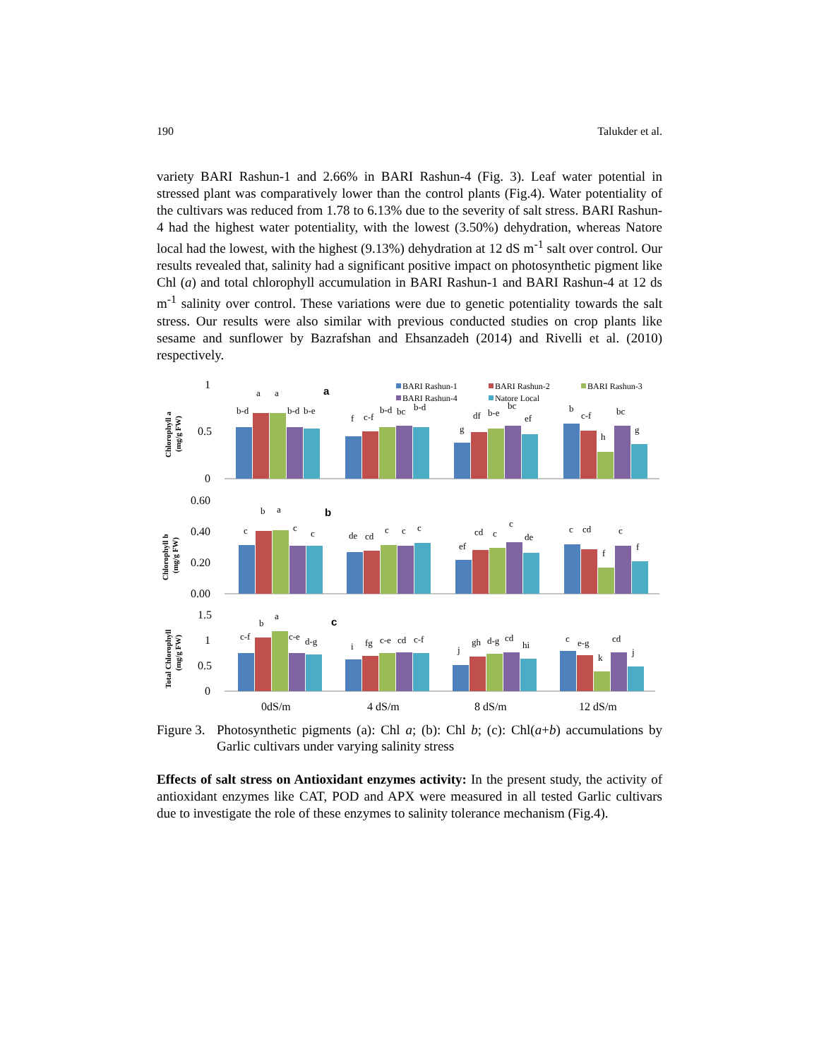190 Talukder et al.
variety BARI Rashun-1 and 2.66% in BARI Rashun-4 (Fig. 3). Leaf water potential in stressed plant was comparatively lower than the control plants (Fig.4). Water potentiality of the cultivars was reduced from 1.78 to 6.13% due to the severity of salt stress. BARI Rashun-4 had the highest water potentiality, with the lowest (3.50%) dehydration, whereas Natore local had the lowest, with the highest (9.13%) dehydration at 12 dS m<sup>-1</sup> salt over control. Our results revealed that, salinity had a significant positive impact on photosynthetic pigment like Chl (a) and total chlorophyll accumulation in BARI Rashun-1 and BARI Rashun-4 at 12 ds m<sup>-1</sup> salinity over control. These variations were due to genetic potentiality towards the salt stress. Our results were also similar with previous conducted studies on crop plants like sesame and sunflower by Bazrafshan and Ehsanzadeh (2014) and Rivelli et al. (2010) respectively.
BARI Rashun-1
BARI Rashun-2
BARI Rashun-3
BARI Rashun-4
Natore Local
1
0.5
0
0.60
0.40
0.20
0.00
1.5
1
0.5
0
0dS/m
4 dS/m
8 dS/m
12 dS/m
a
b
c
Chlorophyll a
(mg/g FW)
Chlorophyll b
(mg/g FW)
Total Chlorophyll
(mg/g FW)
b-d
a
a
b-d
b-e
f
c-f
b-d
bc
b-d
g
df
b-e
bc
ef
b
c-f
h
bc
g
c
b
a
c
c
de
cd
c
c
c
ef
cd
c
c
de
c
cd
f
c
f
c-f
b
a
c-e
d-g
i
fg
c-e
cd
c-f
j
gh
d-g
cd
hi
c
e-g
k
cd
j
Figure 3. Photosynthetic pigments (a): Chl a; (b): Chl b; (c): Chl(a+b) accumulations by Garlic cultivars under varying salinity stress
Effects of salt stress on Antioxidant enzymes activity: In the present study, the activity of antioxidant enzymes like CAT, POD and APX were measured in all tested Garlic cultivars due to investigate the role of these enzymes to salinity tolerance mechanism (Fig.4).